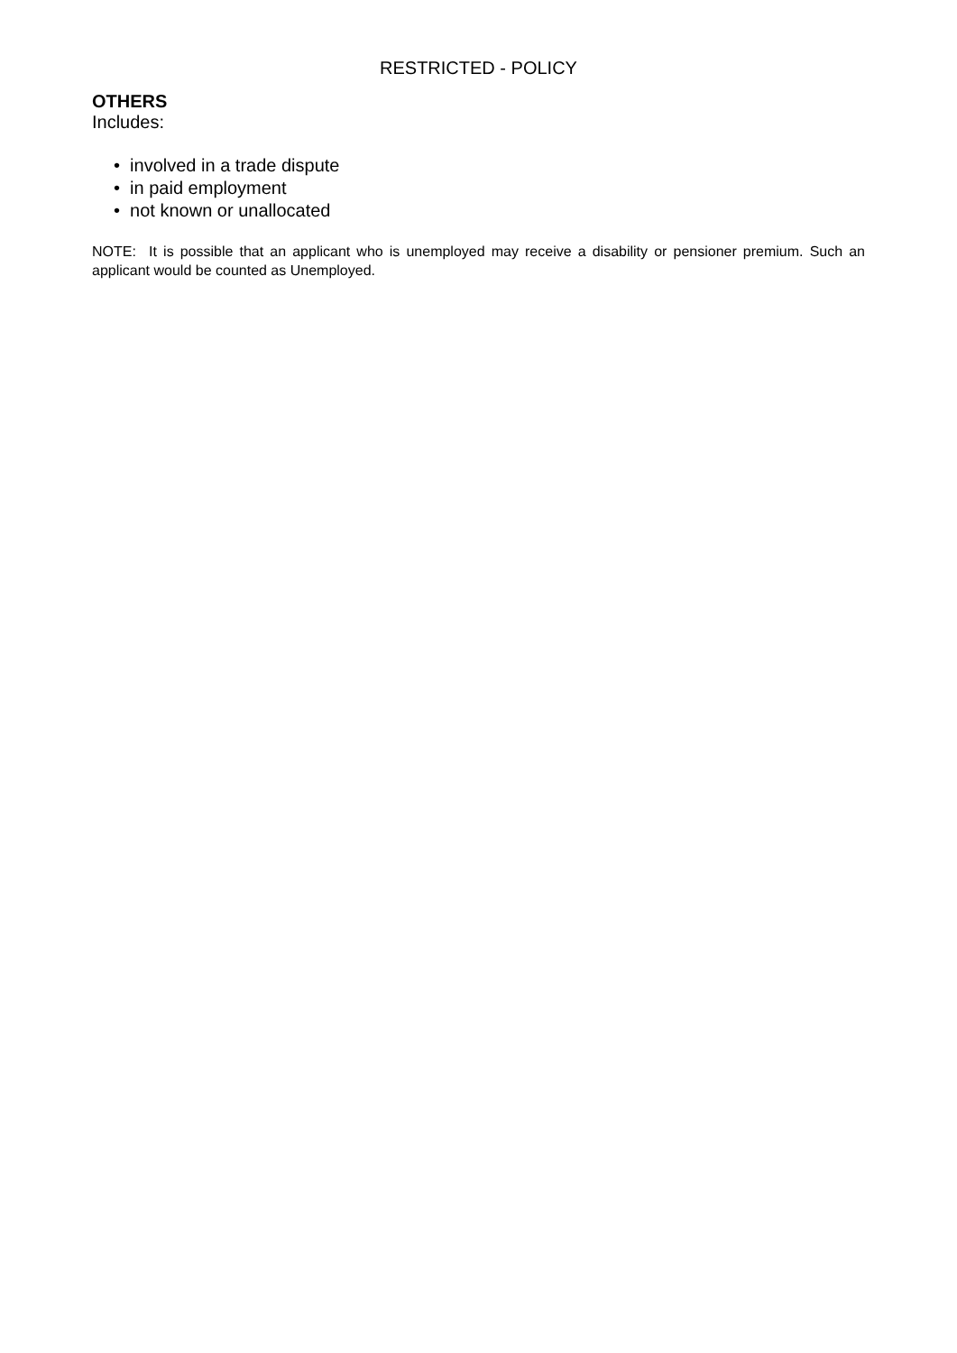RESTRICTED - POLICY
OTHERS
Includes:
• involved in a trade dispute
• in paid employment
• not known or unallocated
NOTE: It is possible that an applicant who is unemployed may receive a disability or pensioner premium. Such an applicant would be counted as Unemployed.